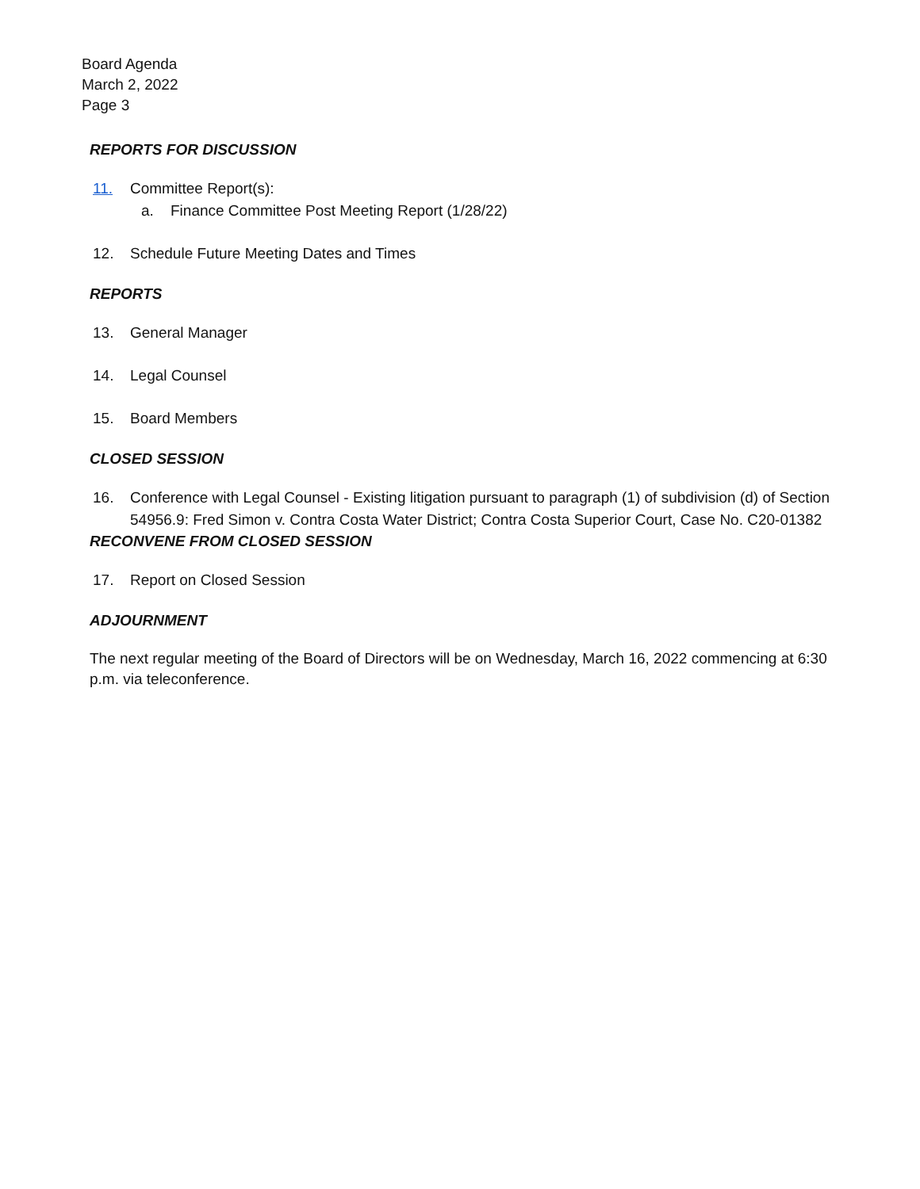Board Agenda
March 2, 2022
Page 3
REPORTS FOR DISCUSSION
11. Committee Report(s):
a. Finance Committee Post Meeting Report (1/28/22)
12. Schedule Future Meeting Dates and Times
REPORTS
13. General Manager
14. Legal Counsel
15. Board Members
CLOSED SESSION
16. Conference with Legal Counsel - Existing litigation pursuant to paragraph (1) of subdivision (d) of Section 54956.9: Fred Simon v. Contra Costa Water District; Contra Costa Superior Court, Case No. C20-01382
RECONVENE FROM CLOSED SESSION
17. Report on Closed Session
ADJOURNMENT
The next regular meeting of the Board of Directors will be on Wednesday, March 16, 2022 commencing at 6:30 p.m. via teleconference.